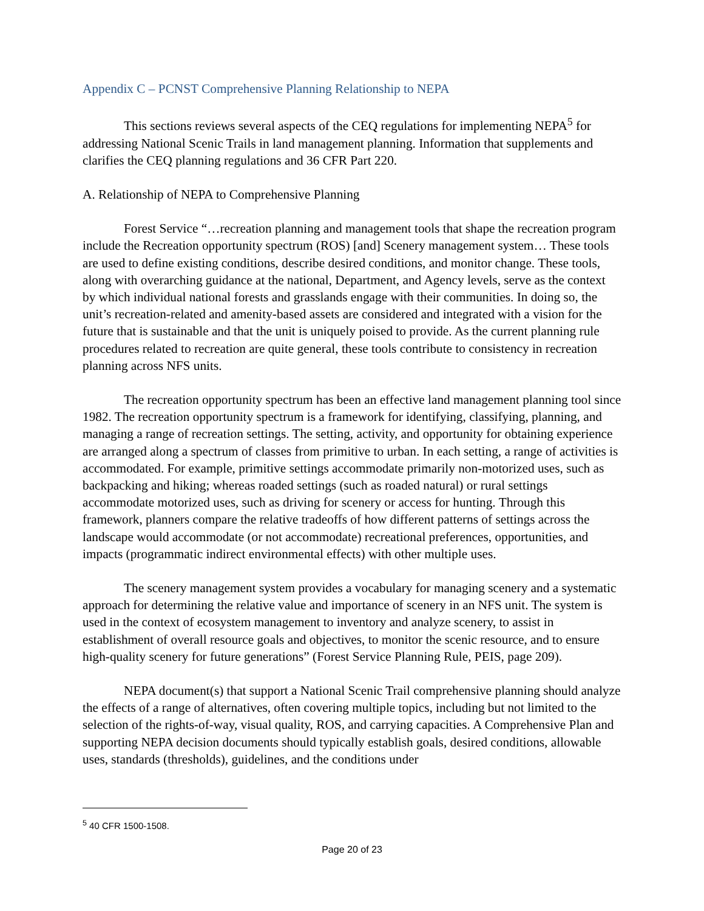Appendix C – PCNST Comprehensive Planning Relationship to NEPA
This sections reviews several aspects of the CEQ regulations for implementing NEPA<sup>5</sup> for addressing National Scenic Trails in land management planning. Information that supplements and clarifies the CEQ planning regulations and 36 CFR Part 220.
A. Relationship of NEPA to Comprehensive Planning
Forest Service “…recreation planning and management tools that shape the recreation program include the Recreation opportunity spectrum (ROS) [and] Scenery management system… These tools are used to define existing conditions, describe desired conditions, and monitor change. These tools, along with overarching guidance at the national, Department, and Agency levels, serve as the context by which individual national forests and grasslands engage with their communities. In doing so, the unit’s recreation-related and amenity-based assets are considered and integrated with a vision for the future that is sustainable and that the unit is uniquely poised to provide. As the current planning rule procedures related to recreation are quite general, these tools contribute to consistency in recreation planning across NFS units.
The recreation opportunity spectrum has been an effective land management planning tool since 1982. The recreation opportunity spectrum is a framework for identifying, classifying, planning, and managing a range of recreation settings. The setting, activity, and opportunity for obtaining experience are arranged along a spectrum of classes from primitive to urban. In each setting, a range of activities is accommodated. For example, primitive settings accommodate primarily non-motorized uses, such as backpacking and hiking; whereas roaded settings (such as roaded natural) or rural settings accommodate motorized uses, such as driving for scenery or access for hunting. Through this framework, planners compare the relative tradeoffs of how different patterns of settings across the landscape would accommodate (or not accommodate) recreational preferences, opportunities, and impacts (programmatic indirect environmental effects) with other multiple uses.
The scenery management system provides a vocabulary for managing scenery and a systematic approach for determining the relative value and importance of scenery in an NFS unit. The system is used in the context of ecosystem management to inventory and analyze scenery, to assist in establishment of overall resource goals and objectives, to monitor the scenic resource, and to ensure high-quality scenery for future generations” (Forest Service Planning Rule, PEIS, page 209).
NEPA document(s) that support a National Scenic Trail comprehensive planning should analyze the effects of a range of alternatives, often covering multiple topics, including but not limited to the selection of the rights-of-way, visual quality, ROS, and carrying capacities. A Comprehensive Plan and supporting NEPA decision documents should typically establish goals, desired conditions, allowable uses, standards (thresholds), guidelines, and the conditions under
<sup>5</sup> 40 CFR 1500-1508.
Page 20 of 23